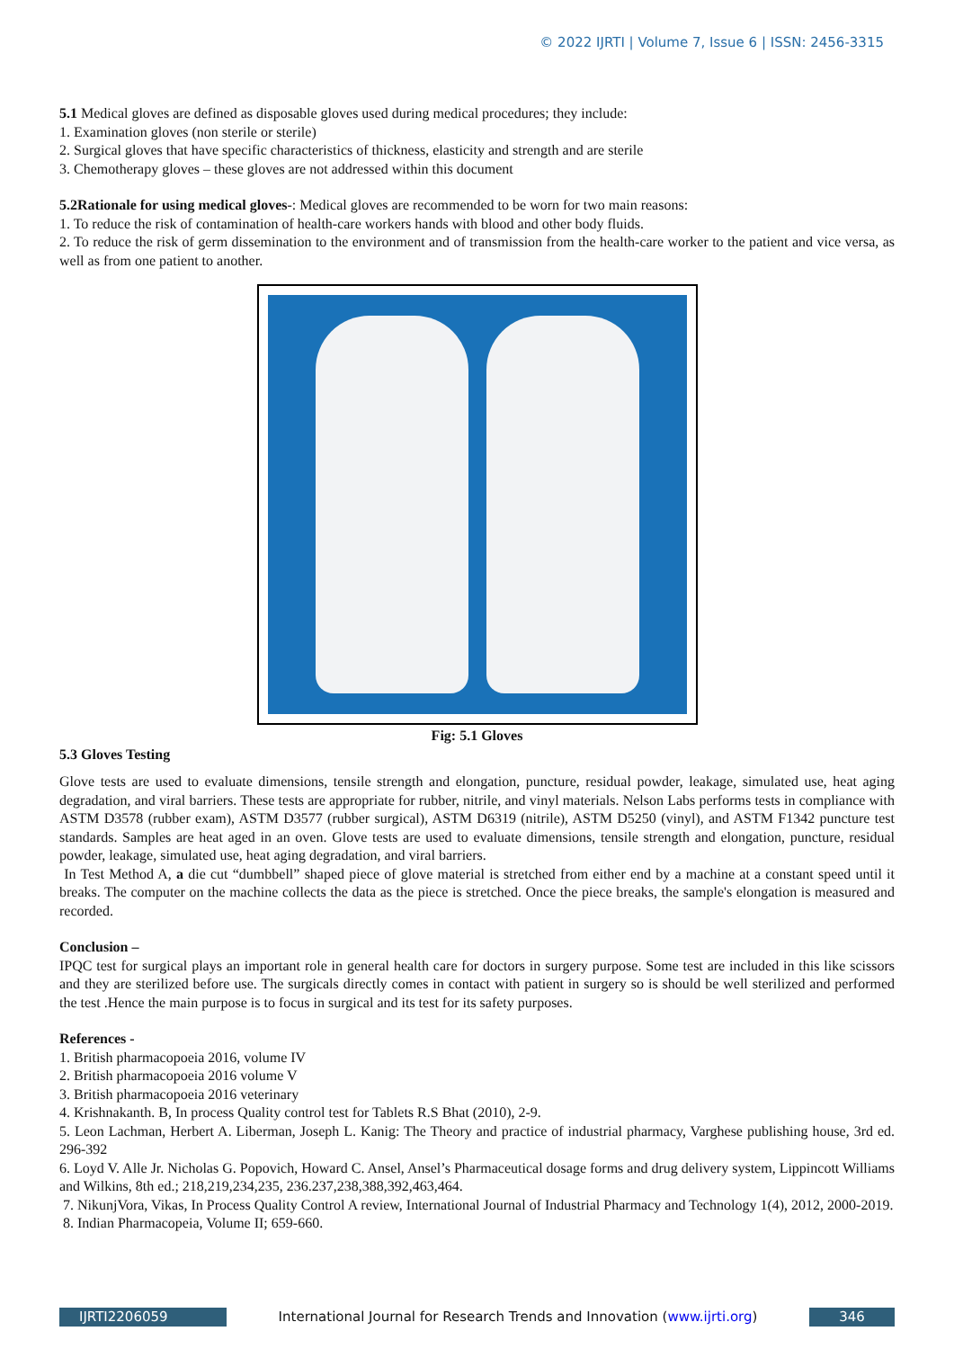© 2022 IJRTI | Volume 7, Issue 6 | ISSN: 2456-3315
5.1 Medical gloves are defined as disposable gloves used during medical procedures; they include:
1. Examination gloves (non sterile or sterile)
2. Surgical gloves that have specific characteristics of thickness, elasticity and strength and are sterile
3. Chemotherapy gloves – these gloves are not addressed within this document
5.2Rationale for using medical gloves-: Medical gloves are recommended to be worn for two main reasons:
1. To reduce the risk of contamination of health-care workers hands with blood and other body fluids.
2. To reduce the risk of germ dissemination to the environment and of transmission from the health-care worker to the patient and vice versa, as well as from one patient to another.
Fig: 5.1 Gloves
5.3 Gloves Testing
Glove tests are used to evaluate dimensions, tensile strength and elongation, puncture, residual powder, leakage, simulated use, heat aging degradation, and viral barriers. These tests are appropriate for rubber, nitrile, and vinyl materials. Nelson Labs performs tests in compliance with ASTM D3578 (rubber exam), ASTM D3577 (rubber surgical), ASTM D6319 (nitrile), ASTM D5250 (vinyl), and ASTM F1342 puncture test standards. Samples are heat aged in an oven. Glove tests are used to evaluate dimensions, tensile strength and elongation, puncture, residual powder, leakage, simulated use, heat aging degradation, and viral barriers.
In Test Method A, a die cut “dumbbell” shaped piece of glove material is stretched from either end by a machine at a constant speed until it breaks. The computer on the machine collects the data as the piece is stretched. Once the piece breaks, the sample's elongation is measured and recorded.
Conclusion –
IPQC test for surgical plays an important role in general health care for doctors in surgery purpose. Some test are included in this like scissors and they are sterilized before use. The surgicals directly comes in contact with patient in surgery so is should be well sterilized and performed the test .Hence the main purpose is to focus in surgical and its test for its safety purposes.
References -
1. British pharmacopoeia 2016, volume IV
2. British pharmacopoeia 2016 volume V
3. British pharmacopoeia 2016 veterinary
4. Krishnakanth. B, In process Quality control test for Tablets R.S Bhat (2010), 2-9.
5. Leon Lachman, Herbert A. Liberman, Joseph L. Kanig: The Theory and practice of industrial pharmacy, Varghese publishing house, 3rd ed. 296-392
6. Loyd V. Alle Jr. Nicholas G. Popovich, Howard C. Ansel, Ansel’s Pharmaceutical dosage forms and drug delivery system, Lippincott Williams and Wilkins, 8th ed.; 218,219,234,235, 236.237,238,388,392,463,464.
7. NikunjVora, Vikas, In Process Quality Control A review, International Journal of Industrial Pharmacy and Technology 1(4), 2012, 2000-2019.
8. Indian Pharmacopeia, Volume II; 659-660.
IJRTI2206059 International Journal for Research Trends and Innovation (www.ijrti.org)
346